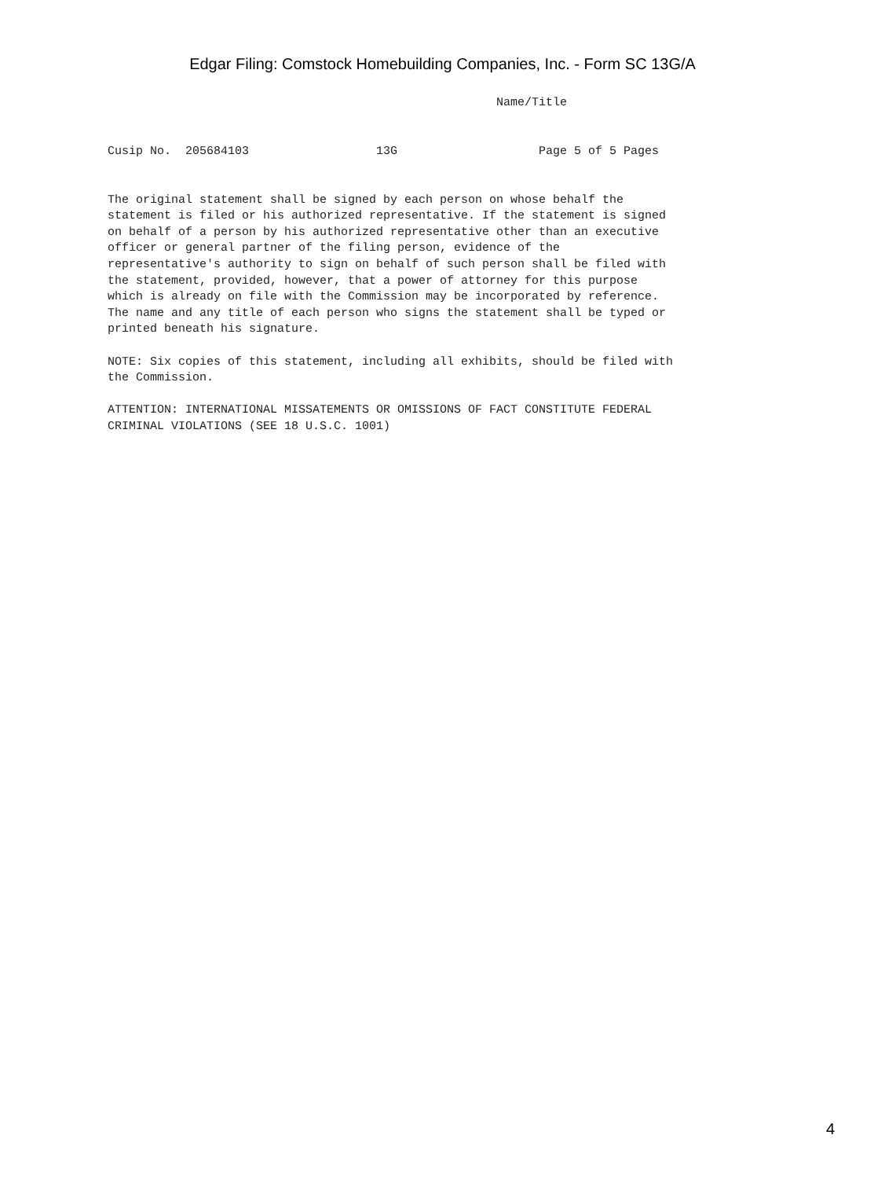Edgar Filing: Comstock Homebuilding Companies, Inc. - Form SC 13G/A
                                                       Name/Title


Cusip No.  205684103                  13G                    Page 5 of 5 Pages


The original statement shall be signed by each person on whose behalf the
statement is filed or his authorized representative. If the statement is signed
on behalf of a person by his authorized representative other than an executive
officer or general partner of the filing person, evidence of the
representative's authority to sign on behalf of such person shall be filed with
the statement, provided, however, that a power of attorney for this purpose
which is already on file with the Commission may be incorporated by reference.
The name and any title of each person who signs the statement shall be typed or
printed beneath his signature.

NOTE: Six copies of this statement, including all exhibits, should be filed with
the Commission.

ATTENTION: INTERNATIONAL MISSATEMENTS OR OMISSIONS OF FACT CONSTITUTE FEDERAL
CRIMINAL VIOLATIONS (SEE 18 U.S.C. 1001)
4